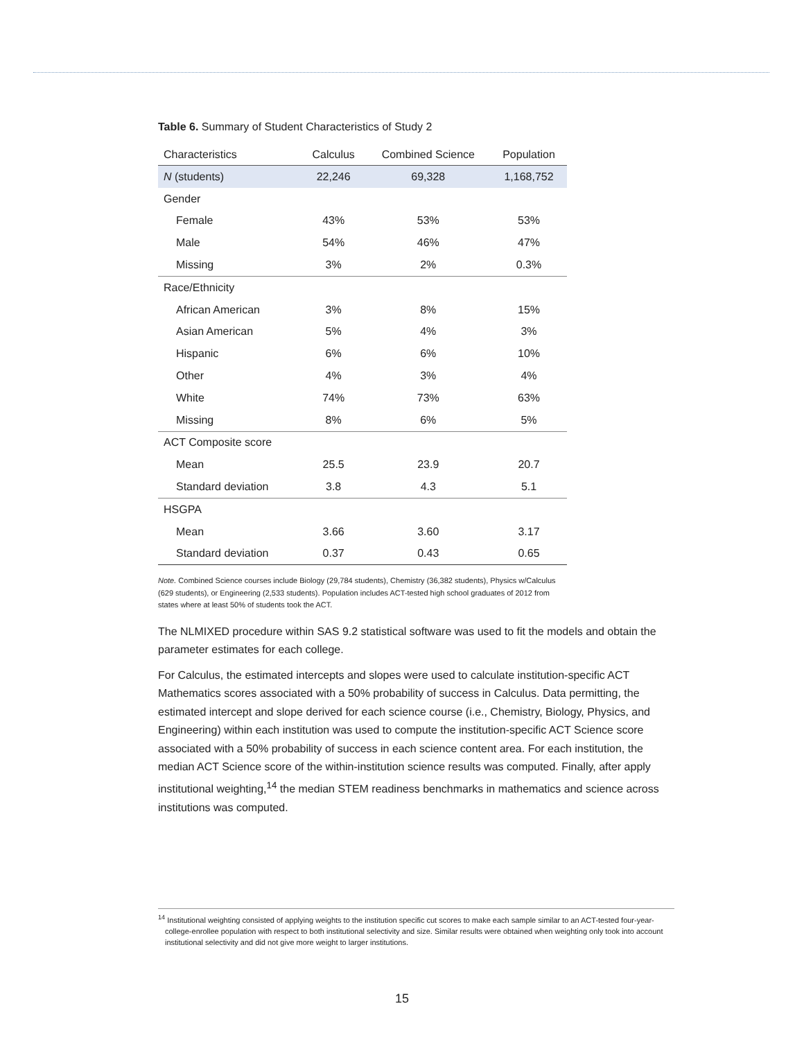Table 6. Summary of Student Characteristics of Study 2
| Characteristics | Calculus | Combined Science | Population |
| --- | --- | --- | --- |
| N (students) | 22,246 | 69,328 | 1,168,752 |
| Gender | | | |
| Female | 43% | 53% | 53% |
| Male | 54% | 46% | 47% |
| Missing | 3% | 2% | 0.3% |
| Race/Ethnicity | | | |
| African American | 3% | 8% | 15% |
| Asian American | 5% | 4% | 3% |
| Hispanic | 6% | 6% | 10% |
| Other | 4% | 3% | 4% |
| White | 74% | 73% | 63% |
| Missing | 8% | 6% | 5% |
| ACT Composite score | | | |
| Mean | 25.5 | 23.9 | 20.7 |
| Standard deviation | 3.8 | 4.3 | 5.1 |
| HSGPA | | | |
| Mean | 3.66 | 3.60 | 3.17 |
| Standard deviation | 0.37 | 0.43 | 0.65 |
Note. Combined Science courses include Biology (29,784 students), Chemistry (36,382 students), Physics w/Calculus (629 students), or Engineering (2,533 students). Population includes ACT-tested high school graduates of 2012 from states where at least 50% of students took the ACT.
The NLMIXED procedure within SAS 9.2 statistical software was used to fit the models and obtain the parameter estimates for each college.
For Calculus, the estimated intercepts and slopes were used to calculate institution-specific ACT Mathematics scores associated with a 50% probability of success in Calculus. Data permitting, the estimated intercept and slope derived for each science course (i.e., Chemistry, Biology, Physics, and Engineering) within each institution was used to compute the institution-specific ACT Science score associated with a 50% probability of success in each science content area. For each institution, the median ACT Science score of the within-institution science results was computed. Finally, after apply institutional weighting,<sup>14</sup> the median STEM readiness benchmarks in mathematics and science across institutions was computed.
<sup>14</sup> Institutional weighting consisted of applying weights to the institution specific cut scores to make each sample similar to an ACT-tested four-year-college-enrollee population with respect to both institutional selectivity and size. Similar results were obtained when weighting only took into account institutional selectivity and did not give more weight to larger institutions.
15